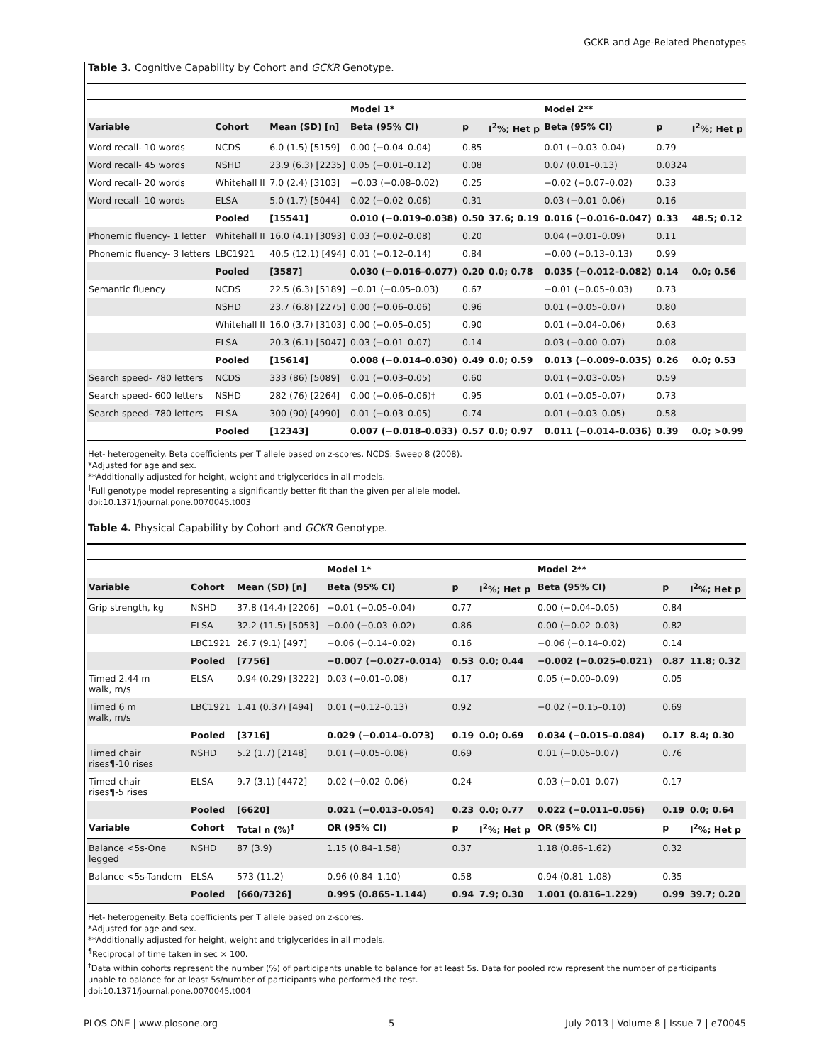GCKR and Age-Related Phenotypes
Table 3. Cognitive Capability by Cohort and GCKR Genotype.
| | | | Model 1* | | | Model 2** | | |
| --- | --- | --- | --- | --- | --- | --- | --- | --- |
| Variable | Cohort | Mean (SD) [n] | Beta (95% CI) | p | I<sup>2</sup>%; Het p | Beta (95% CI) | p | I<sup>2</sup>%; Het p |
| Word recall- 10 words | NCDS | 6.0 (1.5) [5159] | 0.00 (−0.04–0.04) | 0.85 | | 0.01 (−0.03–0.04) | 0.79 | |
| Word recall- 45 words | NSHD | 23.9 (6.3) [2235] | 0.05 (−0.01–0.12) | 0.08 | | 0.07 (0.01–0.13) | 0.0324 | |
| Word recall- 20 words | Whitehall II | 7.0 (2.4) [3103] | −0.03 (−0.08–0.02) | 0.25 | | −0.02 (−0.07–0.02) | 0.33 | |
| Word recall- 10 words | ELSA | 5.0 (1.7) [5044] | 0.02 (−0.02–0.06) | 0.31 | | 0.03 (−0.01–0.06) | 0.16 | |
| | Pooled | [15541] | 0.010 (−0.019–0.038) | 0.50 | 37.6; 0.19 | 0.016 (−0.016–0.047) | 0.33 | 48.5; 0.12 |
| Phonemic fluency- 1 letter | Whitehall II | 16.0 (4.1) [3093] | 0.03 (−0.02–0.08) | 0.20 | | 0.04 (−0.01–0.09) | 0.11 | |
| Phonemic fluency- 3 letters | LBC1921 | 40.5 (12.1) [494] | 0.01 (−0.12–0.14) | 0.84 | | −0.00 (−0.13–0.13) | 0.99 | |
| | Pooled | [3587] | 0.030 (−0.016–0.077) | 0.20 | 0.0; 0.78 | 0.035 (−0.012–0.082) | 0.14 | 0.0; 0.56 |
| Semantic fluency | NCDS | 22.5 (6.3) [5189] | −0.01 (−0.05–0.03) | 0.67 | | −0.01 (−0.05–0.03) | 0.73 | |
| | NSHD | 23.7 (6.8) [2275] | 0.00 (−0.06–0.06) | 0.96 | | 0.01 (−0.05–0.07) | 0.80 | |
| | Whitehall II | 16.0 (3.7) [3103] | 0.00 (−0.05–0.05) | 0.90 | | 0.01 (−0.04–0.06) | 0.63 | |
| | ELSA | 20.3 (6.1) [5047] | 0.03 (−0.01–0.07) | 0.14 | | 0.03 (−0.00–0.07) | 0.08 | |
| | Pooled | [15614] | 0.008 (−0.014–0.030) | 0.49 | 0.0; 0.59 | 0.013 (−0.009–0.035) | 0.26 | 0.0; 0.53 |
| Search speed- 780 letters | NCDS | 333 (86) [5089] | 0.01 (−0.03–0.05) | 0.60 | | 0.01 (−0.03–0.05) | 0.59 | |
| Search speed- 600 letters | NSHD | 282 (76) [2264] | 0.00 (−0.06–0.06)† | 0.95 | | 0.01 (−0.05–0.07) | 0.73 | |
| Search speed- 780 letters | ELSA | 300 (90) [4990] | 0.01 (−0.03–0.05) | 0.74 | | 0.01 (−0.03–0.05) | 0.58 | |
| | Pooled | [12343] | 0.007 (−0.018–0.033) | 0.57 | 0.0; 0.97 | 0.011 (−0.014–0.036) | 0.39 | 0.0; >0.99 |
Het- heterogeneity. Beta coefficients per T allele based on z-scores. NCDS: Sweep 8 (2008).
*Adjusted for age and sex.
**Additionally adjusted for height, weight and triglycerides in all models.
<sup>†</sup> Full genotype model representing a significantly better fit than the given per allele model.
doi:10.1371/journal.pone.0070045.t003
Table 4. Physical Capability by Cohort and GCKR Genotype.
| | | | Model 1* | | | Model 2** | | |
| --- | --- | --- | --- | --- | --- | --- | --- | --- |
| Variable | Cohort | Mean (SD) [n] | Beta (95% CI) | p | I<sup>2</sup>%; Het p | Beta (95% CI) | p | I<sup>2</sup>%; Het p |
| Grip strength, kg | NSHD | 37.8 (14.4) [2206] | −0.01 (−0.05–0.04) | 0.77 | | 0.00 (−0.04–0.05) | 0.84 | |
| | ELSA | 32.2 (11.5) [5053] | −0.00 (−0.03–0.02) | 0.86 | | 0.00 (−0.02–0.03) | 0.82 | |
| | LBC1921 | 26.7 (9.1) [497] | −0.06 (−0.14–0.02) | 0.16 | | −0.06 (−0.14–0.02) | 0.14 | |
| | Pooled | [7756] | −0.007 (−0.027–0.014) | 0.53 | 0.0; 0.44 | −0.002 (−0.025–0.021) | 0.87 | 11.8; 0.32 |
| Timed 2.44 m walk, m/s | ELSA | 0.94 (0.29) [3222] | 0.03 (−0.01–0.08) | 0.17 | | 0.05 (−0.00–0.09) | 0.05 | |
| Timed 6 m walk, m/s | LBC1921 | 1.41 (0.37) [494] | 0.01 (−0.12–0.13) | 0.92 | | −0.02 (−0.15–0.10) | 0.69 | |
| | Pooled | [3716] | 0.029 (−0.014–0.073) | 0.19 | 0.0; 0.69 | 0.034 (−0.015–0.084) | 0.17 | 8.4; 0.30 |
| Timed chair rises¶-10 rises | NSHD | 5.2 (1.7) [2148] | 0.01 (−0.05–0.08) | 0.69 | | 0.01 (−0.05–0.07) | 0.76 | |
| Timed chair rises¶-5 rises | ELSA | 9.7 (3.1) [4472] | 0.02 (−0.02–0.06) | 0.24 | | 0.03 (−0.01–0.07) | 0.17 | |
| | Pooled | [6620] | 0.021 (−0.013–0.054) | 0.23 | 0.0; 0.77 | 0.022 (−0.011–0.056) | 0.19 | 0.0; 0.64 |
| Variable | Cohort | Total n (%)<sup>†</sup> | OR (95% CI) | p | I<sup>2</sup>%; Het p | OR (95% CI) | p | I<sup>2</sup>%; Het p |
| Balance <5s-One legged | NSHD | 87 (3.9) | 1.15 (0.84–1.58) | 0.37 | | 1.18 (0.86–1.62) | 0.32 | |
| Balance <5s-Tandem | ELSA | 573 (11.2) | 0.96 (0.84–1.10) | 0.58 | | 0.94 (0.81–1.08) | 0.35 | |
| | Pooled | [660/7326] | 0.995 (0.865–1.144) | 0.94 | 7.9; 0.30 | 1.001 (0.816–1.229) | 0.99 | 39.7; 0.20 |
Het- heterogeneity. Beta coefficients per T allele based on z-scores.
*Adjusted for age and sex.
**Additionally adjusted for height, weight and triglycerides in all models.
<sup>¶</sup> Reciprocal of time taken in sec × 100.
<sup>†</sup> Data within cohorts represent the number (%) of participants unable to balance for at least 5s. Data for pooled row represent the number of participants unable to balance for at least 5s/number of participants who performed the test.
doi:10.1371/journal.pone.0070045.t004
PLOS ONE | www.plosone.org 5 July 2013 | Volume 8 | Issue 7 | e70045